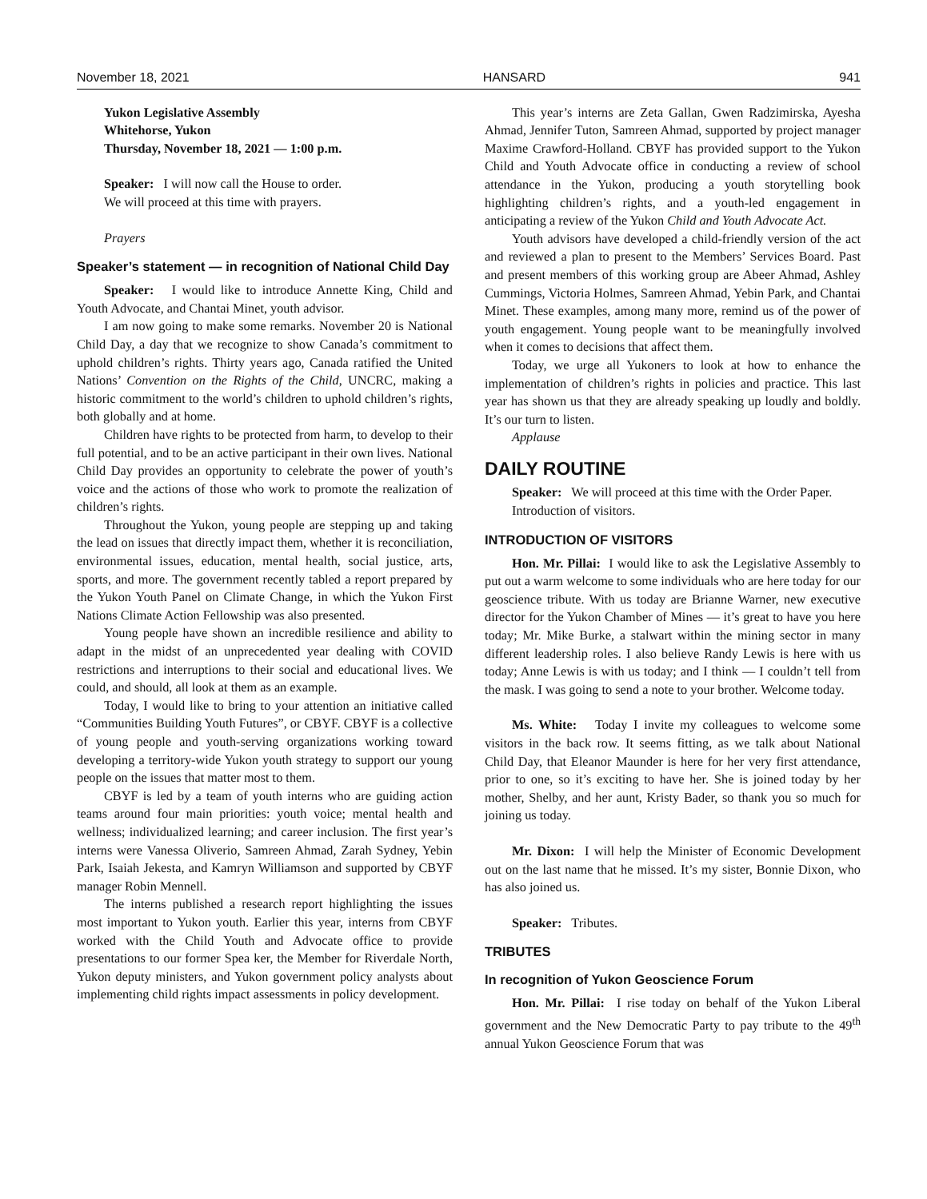November 18, 2021 HANSARD 941
Yukon Legislative Assembly
Whitehorse, Yukon
Thursday, November 18, 2021 — 1:00 p.m.
Speaker: I will now call the House to order.
We will proceed at this time with prayers.
Prayers
Speaker’s statement — in recognition of National Child Day
Speaker: I would like to introduce Annette King, Child and Youth Advocate, and Chantai Minet, youth advisor.
I am now going to make some remarks. November 20 is National Child Day, a day that we recognize to show Canada’s commitment to uphold children’s rights. Thirty years ago, Canada ratified the United Nations’ Convention on the Rights of the Child, UNCRC, making a historic commitment to the world’s children to uphold children’s rights, both globally and at home.
Children have rights to be protected from harm, to develop to their full potential, and to be an active participant in their own lives. National Child Day provides an opportunity to celebrate the power of youth’s voice and the actions of those who work to promote the realization of children’s rights.
Throughout the Yukon, young people are stepping up and taking the lead on issues that directly impact them, whether it is reconciliation, environmental issues, education, mental health, social justice, arts, sports, and more. The government recently tabled a report prepared by the Yukon Youth Panel on Climate Change, in which the Yukon First Nations Climate Action Fellowship was also presented.
Young people have shown an incredible resilience and ability to adapt in the midst of an unprecedented year dealing with COVID restrictions and interruptions to their social and educational lives. We could, and should, all look at them as an example.
Today, I would like to bring to your attention an initiative called “Communities Building Youth Futures”, or CBYF. CBYF is a collective of young people and youth-serving organizations working toward developing a territory-wide Yukon youth strategy to support our young people on the issues that matter most to them.
CBYF is led by a team of youth interns who are guiding action teams around four main priorities: youth voice; mental health and wellness; individualized learning; and career inclusion. The first year’s interns were Vanessa Oliverio, Samreen Ahmad, Zarah Sydney, Yebin Park, Isaiah Jekesta, and Kamryn Williamson and supported by CBYF manager Robin Mennell.
The interns published a research report highlighting the issues most important to Yukon youth. Earlier this year, interns from CBYF worked with the Child Youth and Advocate office to provide presentations to our former Spea ker, the Member for Riverdale North, Yukon deputy ministers, and Yukon government policy analysts about implementing child rights impact assessments in policy development.
This year’s interns are Zeta Gallan, Gwen Radzimirska, Ayesha Ahmad, Jennifer Tuton, Samreen Ahmad, supported by project manager Maxime Crawford-Holland. CBYF has provided support to the Yukon Child and Youth Advocate office in conducting a review of school attendance in the Yukon, producing a youth storytelling book highlighting children’s rights, and a youth-led engagement in anticipating a review of the Yukon Child and Youth Advocate Act.
Youth advisors have developed a child-friendly version of the act and reviewed a plan to present to the Members’ Services Board. Past and present members of this working group are Abeer Ahmad, Ashley Cummings, Victoria Holmes, Samreen Ahmad, Yebin Park, and Chantai Minet. These examples, among many more, remind us of the power of youth engagement. Young people want to be meaningfully involved when it comes to decisions that affect them.
Today, we urge all Yukoners to look at how to enhance the implementation of children’s rights in policies and practice. This last year has shown us that they are already speaking up loudly and boldly. It’s our turn to listen.
Applause
DAILY ROUTINE
Speaker: We will proceed at this time with the Order Paper.
Introduction of visitors.
INTRODUCTION OF VISITORS
Hon. Mr. Pillai: I would like to ask the Legislative Assembly to put out a warm welcome to some individuals who are here today for our geoscience tribute. With us today are Brianne Warner, new executive director for the Yukon Chamber of Mines — it’s great to have you here today; Mr. Mike Burke, a stalwart within the mining sector in many different leadership roles. I also believe Randy Lewis is here with us today; Anne Lewis is with us today; and I think — I couldn’t tell from the mask. I was going to send a note to your brother. Welcome today.
Ms. White: Today I invite my colleagues to welcome some visitors in the back row. It seems fitting, as we talk about National Child Day, that Eleanor Maunder is here for her very first attendance, prior to one, so it’s exciting to have her. She is joined today by her mother, Shelby, and her aunt, Kristy Bader, so thank you so much for joining us today.
Mr. Dixon: I will help the Minister of Economic Development out on the last name that he missed. It’s my sister, Bonnie Dixon, who has also joined us.
Speaker: Tributes.
TRIBUTES
In recognition of Yukon Geoscience Forum
Hon. Mr. Pillai: I rise today on behalf of the Yukon Liberal government and the New Democratic Party to pay tribute to the 49<sup>th</sup> annual Yukon Geoscience Forum that was